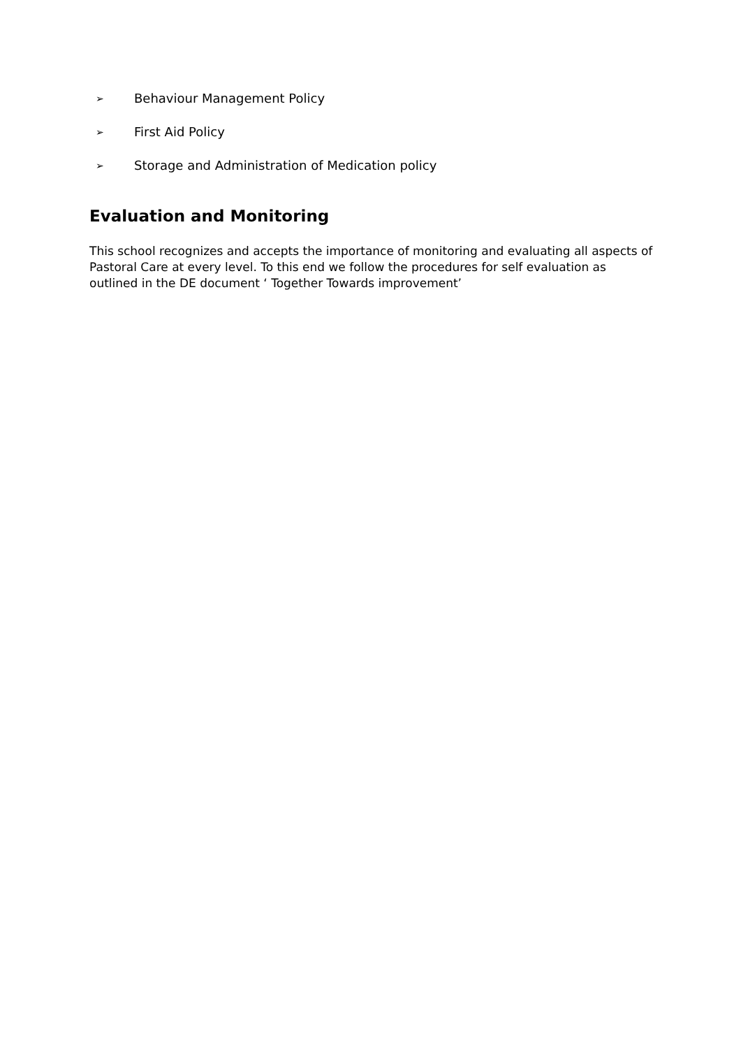➢ Behaviour Management Policy
➢ First Aid Policy
➢ Storage and Administration of Medication policy
Evaluation and Monitoring
This school recognizes and accepts the importance of monitoring and evaluating all aspects of Pastoral Care at every level. To this end we follow the procedures for self evaluation as outlined in the DE document ‘ Together Towards improvement’